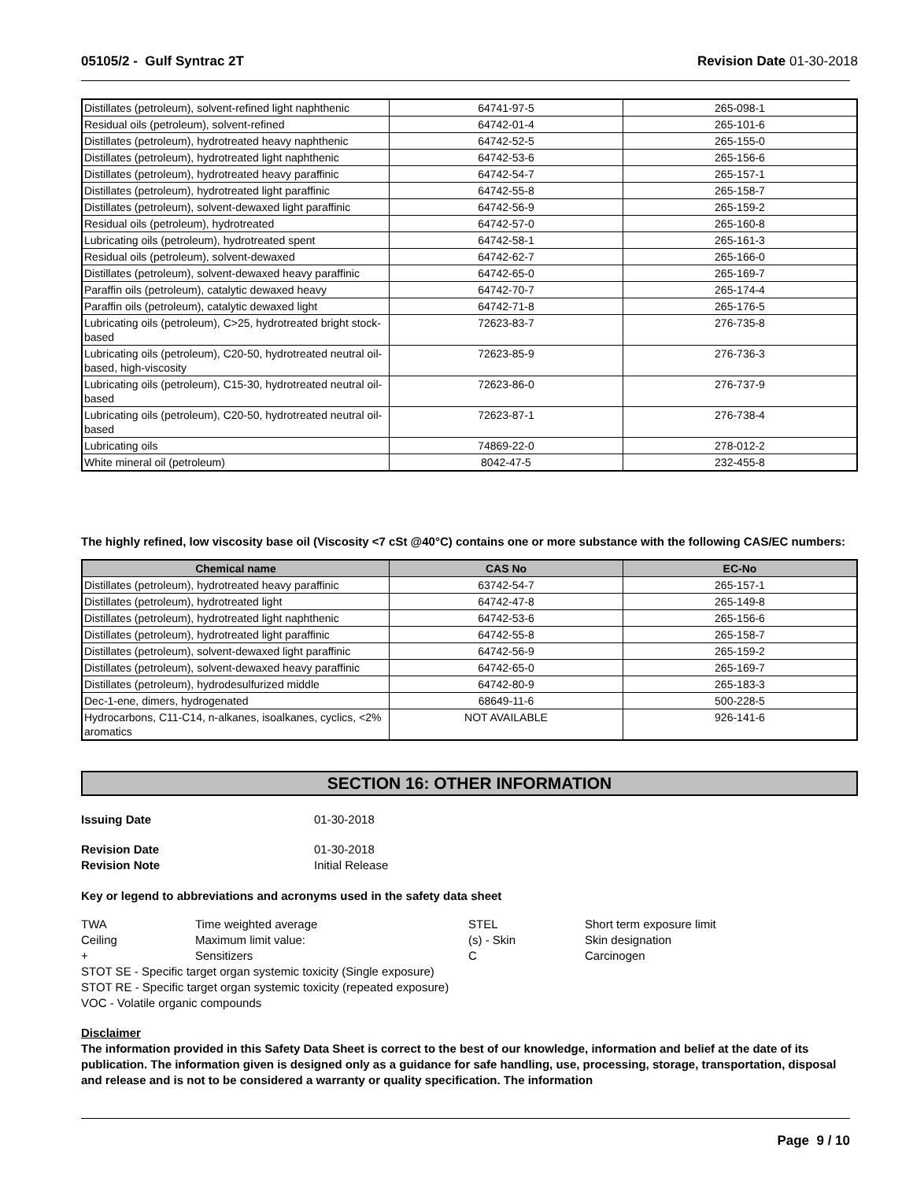05105/2 - Gulf Syntrac 2T Revision Date 01-30-2018
| Distillates (petroleum), solvent-refined light naphthenic | 64741-97-5 | 265-098-1 |
| Residual oils (petroleum), solvent-refined | 64742-01-4 | 265-101-6 |
| Distillates (petroleum), hydrotreated heavy naphthenic | 64742-52-5 | 265-155-0 |
| Distillates (petroleum), hydrotreated light naphthenic | 64742-53-6 | 265-156-6 |
| Distillates (petroleum), hydrotreated heavy paraffinic | 64742-54-7 | 265-157-1 |
| Distillates (petroleum), hydrotreated light paraffinic | 64742-55-8 | 265-158-7 |
| Distillates (petroleum), solvent-dewaxed light paraffinic | 64742-56-9 | 265-159-2 |
| Residual oils (petroleum), hydrotreated | 64742-57-0 | 265-160-8 |
| Lubricating oils (petroleum), hydrotreated spent | 64742-58-1 | 265-161-3 |
| Residual oils (petroleum), solvent-dewaxed | 64742-62-7 | 265-166-0 |
| Distillates (petroleum), solvent-dewaxed heavy paraffinic | 64742-65-0 | 265-169-7 |
| Paraffin oils (petroleum), catalytic dewaxed heavy | 64742-70-7 | 265-174-4 |
| Paraffin oils (petroleum), catalytic dewaxed light | 64742-71-8 | 265-176-5 |
| Lubricating oils (petroleum), C>25, hydrotreated bright stock-based | 72623-83-7 | 276-735-8 |
| Lubricating oils (petroleum), C20-50, hydrotreated neutral oil-based, high-viscosity | 72623-85-9 | 276-736-3 |
| Lubricating oils (petroleum), C15-30, hydrotreated neutral oil-based | 72623-86-0 | 276-737-9 |
| Lubricating oils (petroleum), C20-50, hydrotreated neutral oil-based | 72623-87-1 | 276-738-4 |
| Lubricating oils | 74869-22-0 | 278-012-2 |
| White mineral oil (petroleum) | 8042-47-5 | 232-455-8 |
The highly refined, low viscosity base oil (Viscosity <7 cSt @40°C) contains one or more substance with the following CAS/EC numbers:
| Chemical name | CAS No | EC-No |
| --- | --- | --- |
| Distillates (petroleum), hydrotreated heavy paraffinic | 63742-54-7 | 265-157-1 |
| Distillates (petroleum), hydrotreated light | 64742-47-8 | 265-149-8 |
| Distillates (petroleum), hydrotreated light naphthenic | 64742-53-6 | 265-156-6 |
| Distillates (petroleum), hydrotreated light paraffinic | 64742-55-8 | 265-158-7 |
| Distillates (petroleum), solvent-dewaxed light paraffinic | 64742-56-9 | 265-159-2 |
| Distillates (petroleum), solvent-dewaxed heavy paraffinic | 64742-65-0 | 265-169-7 |
| Distillates (petroleum), hydrodesulfurized middle | 64742-80-9 | 265-183-3 |
| Dec-1-ene, dimers, hydrogenated | 68649-11-6 | 500-228-5 |
| Hydrocarbons, C11-C14, n-alkanes, isoalkanes, cyclics, <2% aromatics | NOT AVAILABLE | 926-141-6 |
SECTION 16: OTHER INFORMATION
Issuing Date 01-30-2018
Revision Date 01-30-2018 Revision Note Initial Release
Key or legend to abbreviations and acronyms used in the safety data sheet
TWA Time weighted average STEL Short term exposure limit Ceiling Maximum limit value: (s) - Skin Skin designation + Sensitizers C Carcinogen
STOT SE - Specific target organ systemic toxicity (Single exposure)
STOT RE - Specific target organ systemic toxicity (repeated exposure)
VOC - Volatile organic compounds
Disclaimer
The information provided in this Safety Data Sheet is correct to the best of our knowledge, information and belief at the date of its publication. The information given is designed only as a guidance for safe handling, use, processing, storage, transportation, disposal and release and is not to be considered a warranty or quality specification. The information
Page 9 / 10